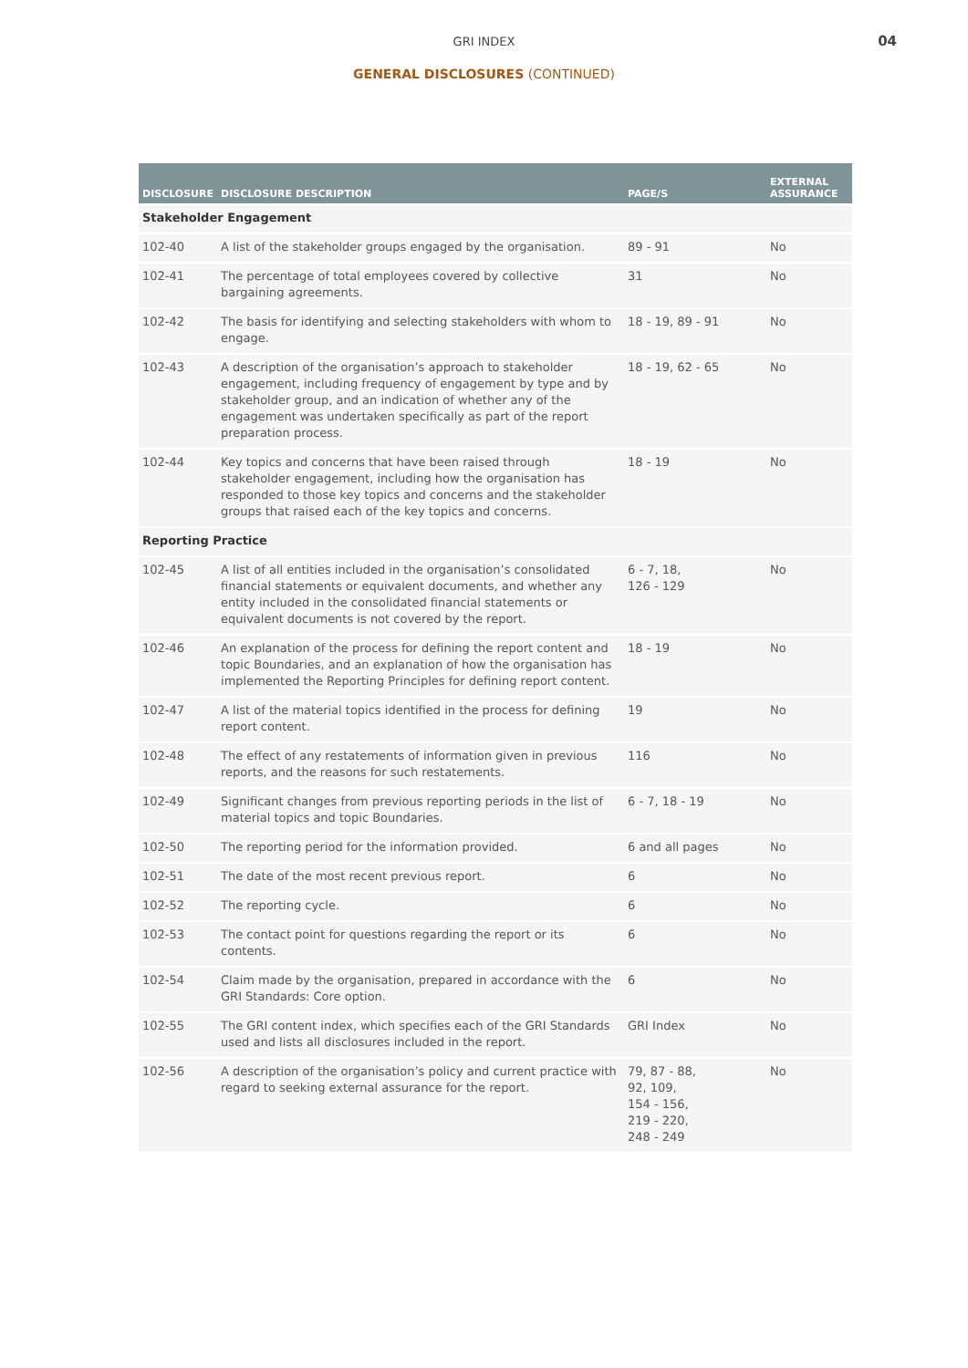GRI INDEX
04
GENERAL DISCLOSURES (CONTINUED)
| DISCLOSURE | DISCLOSURE DESCRIPTION | PAGE/S | EXTERNAL ASSURANCE |
| --- | --- | --- | --- |
| Stakeholder Engagement | | | |
| 102-40 | A list of the stakeholder groups engaged by the organisation. | 89 - 91 | No |
| 102-41 | The percentage of total employees covered by collective bargaining agreements. | 31 | No |
| 102-42 | The basis for identifying and selecting stakeholders with whom to engage. | 18 - 19, 89 - 91 | No |
| 102-43 | A description of the organisation’s approach to stakeholder engagement, including frequency of engagement by type and by stakeholder group, and an indication of whether any of the engagement was undertaken specifically as part of the report preparation process. | 18 - 19, 62 - 65 | No |
| 102-44 | Key topics and concerns that have been raised through stakeholder engagement, including how the organisation has responded to those key topics and concerns and the stakeholder groups that raised each of the key topics and concerns. | 18 - 19 | No |
| Reporting Practice | | | |
| 102-45 | A list of all entities included in the organisation’s consolidated financial statements or equivalent documents, and whether any entity included in the consolidated financial statements or equivalent documents is not covered by the report. | 6 - 7, 18, 126 - 129 | No |
| 102-46 | An explanation of the process for defining the report content and topic Boundaries, and an explanation of how the organisation has implemented the Reporting Principles for defining report content. | 18 - 19 | No |
| 102-47 | A list of the material topics identified in the process for defining report content. | 19 | No |
| 102-48 | The effect of any restatements of information given in previous reports, and the reasons for such restatements. | 116 | No |
| 102-49 | Significant changes from previous reporting periods in the list of material topics and topic Boundaries. | 6 - 7, 18 - 19 | No |
| 102-50 | The reporting period for the information provided. | 6 and all pages | No |
| 102-51 | The date of the most recent previous report. | 6 | No |
| 102-52 | The reporting cycle. | 6 | No |
| 102-53 | The contact point for questions regarding the report or its contents. | 6 | No |
| 102-54 | Claim made by the organisation, prepared in accordance with the GRI Standards: Core option. | 6 | No |
| 102-55 | The GRI content index, which specifies each of the GRI Standards used and lists all disclosures included in the report. | GRI Index | No |
| 102-56 | A description of the organisation’s policy and current practice with regard to seeking external assurance for the report. | 79, 87 - 88, 92, 109, 154 - 156, 219 - 220, 248 - 249 | No |